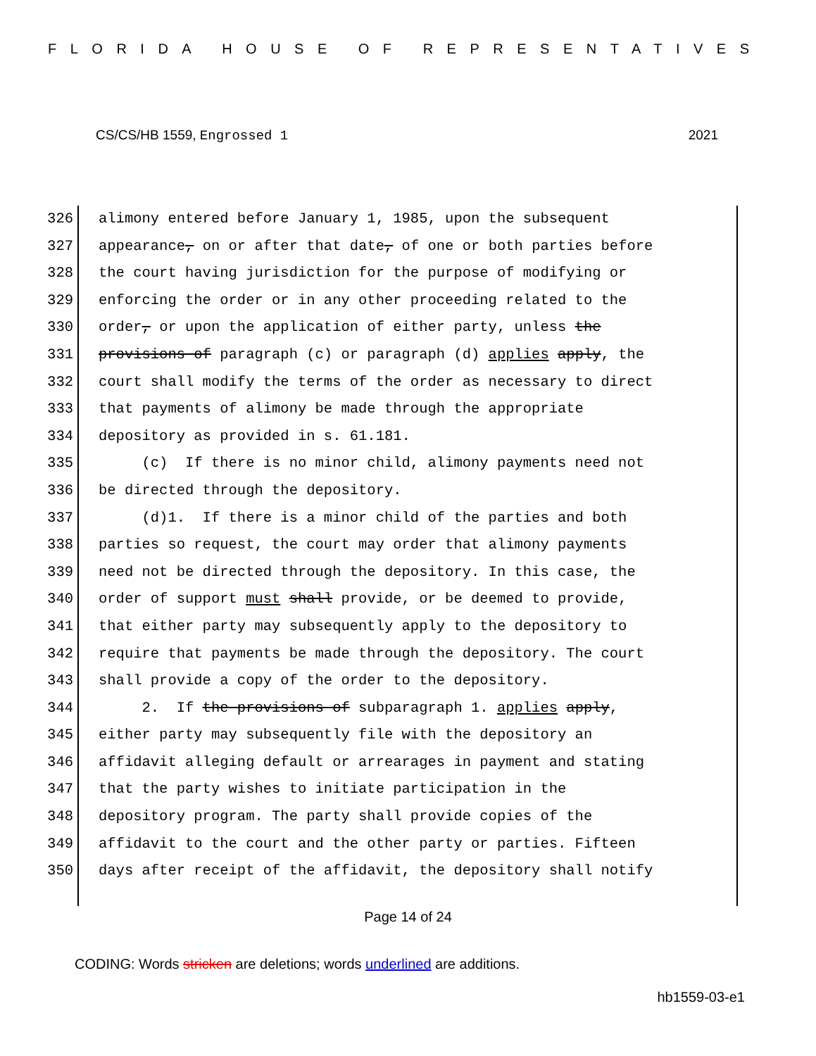FLORIDA HOUSE OF REPRESENTATIVES
CS/CS/HB 1559, Engrossed 1 2021
326 alimony entered before January 1, 1985, upon the subsequent
327 appearance, on or after that date, of one or both parties before
328 the court having jurisdiction for the purpose of modifying or
329 enforcing the order or in any other proceeding related to the
330 order, or upon the application of either party, unless the
331 provisions of paragraph (c) or paragraph (d) applies apply, the
332 court shall modify the terms of the order as necessary to direct
333 that payments of alimony be made through the appropriate
334 depository as provided in s. 61.181.
335 (c) If there is no minor child, alimony payments need not
336 be directed through the depository.
337 (d)1. If there is a minor child of the parties and both
338 parties so request, the court may order that alimony payments
339 need not be directed through the depository. In this case, the
340 order of support must shall provide, or be deemed to provide,
341 that either party may subsequently apply to the depository to
342 require that payments be made through the depository. The court
343 shall provide a copy of the order to the depository.
344 2. If the provisions of subparagraph 1. applies apply,
345 either party may subsequently file with the depository an
346 affidavit alleging default or arrearages in payment and stating
347 that the party wishes to initiate participation in the
348 depository program. The party shall provide copies of the
349 affidavit to the court and the other party or parties. Fifteen
350 days after receipt of the affidavit, the depository shall notify
Page 14 of 24
CODING: Words stricken are deletions; words underlined are additions.
hb1559-03-e1